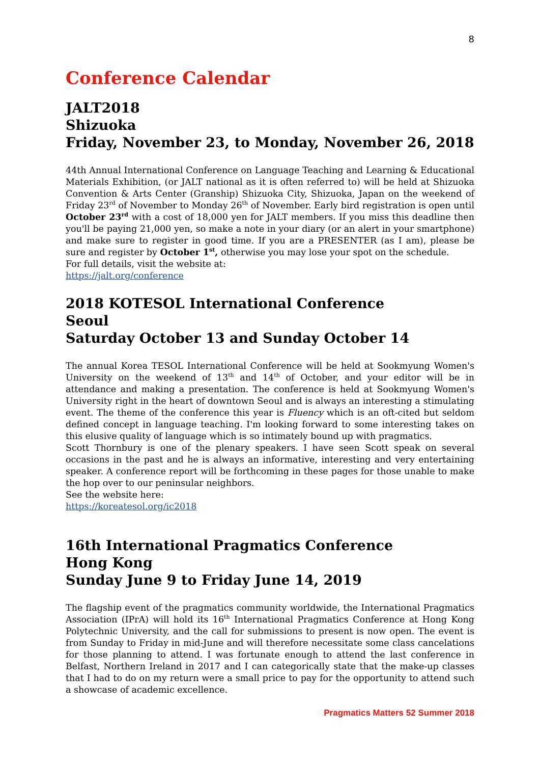8
Conference Calendar
JALT2018
Shizuoka
Friday, November 23, to Monday, November 26, 2018
44th Annual International Conference on Language Teaching and Learning & Educational Materials Exhibition, (or JALT national as it is often referred to) will be held at Shizuoka Convention & Arts Center (Granship) Shizuoka City, Shizuoka, Japan on the weekend of Friday 23<sup>rd</sup> of November to Monday 26<sup>th</sup> of November. Early bird registration is open until October 23<sup>rd</sup> with a cost of 18,000 yen for JALT members. If you miss this deadline then you'll be paying 21,000 yen, so make a note in your diary (or an alert in your smartphone) and make sure to register in good time. If you are a PRESENTER (as I am), please be sure and register by October 1<sup>st</sup>, otherwise you may lose your spot on the schedule.
For full details, visit the website at:
https://jalt.org/conference
2018 KOTESOL International Conference
Seoul
Saturday October 13 and Sunday October 14
The annual Korea TESOL International Conference will be held at Sookmyung Women's University on the weekend of 13<sup>th</sup> and 14<sup>th</sup> of October, and your editor will be in attendance and making a presentation. The conference is held at Sookmyung Women's University right in the heart of downtown Seoul and is always an interesting a stimulating event. The theme of the conference this year is Fluency which is an oft-cited but seldom defined concept in language teaching. I'm looking forward to some interesting takes on this elusive quality of language which is so intimately bound up with pragmatics.
Scott Thornbury is one of the plenary speakers. I have seen Scott speak on several occasions in the past and he is always an informative, interesting and very entertaining speaker. A conference report will be forthcoming in these pages for those unable to make the hop over to our peninsular neighbors.
See the website here:
https://koreatesol.org/ic2018
16th International Pragmatics Conference
Hong Kong
Sunday June 9 to Friday June 14, 2019
The flagship event of the pragmatics community worldwide, the International Pragmatics Association (IPrA) will hold its 16<sup>th</sup> International Pragmatics Conference at Hong Kong Polytechnic University, and the call for submissions to present is now open. The event is from Sunday to Friday in mid-June and will therefore necessitate some class cancelations for those planning to attend. I was fortunate enough to attend the last conference in Belfast, Northern Ireland in 2017 and I can categorically state that the make-up classes that I had to do on my return were a small price to pay for the opportunity to attend such a showcase of academic excellence.
Pragmatics Matters 52 Summer 2018